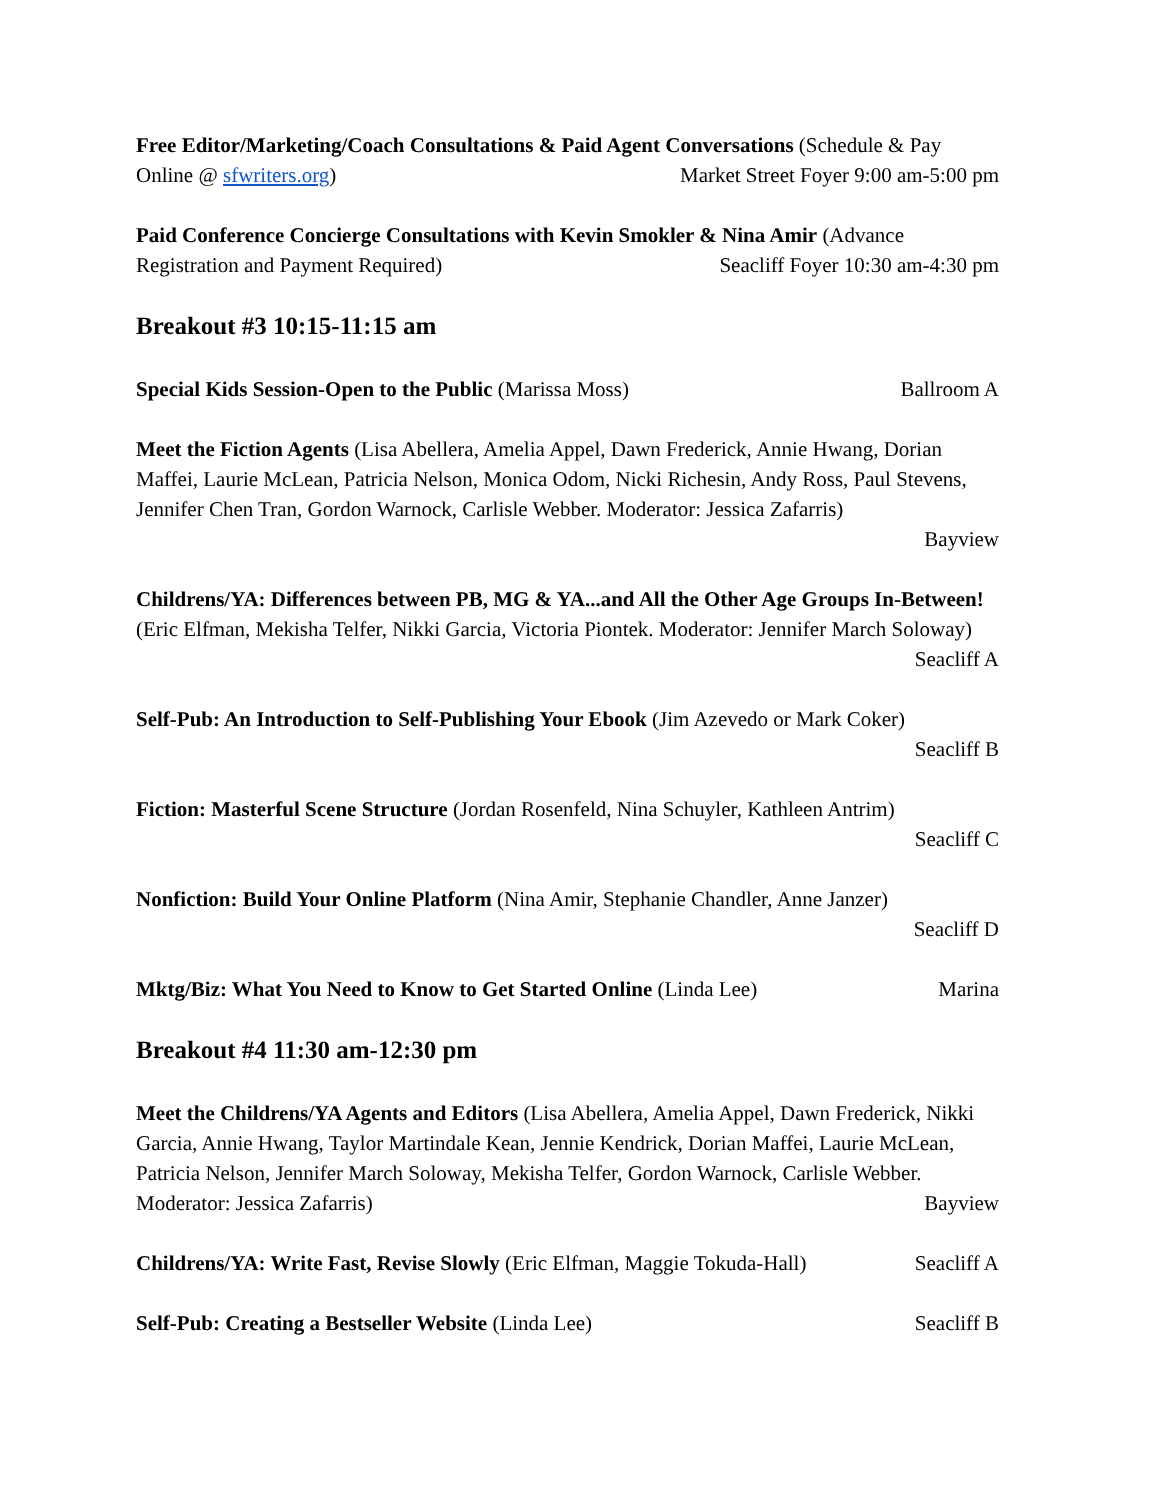Free Editor/Marketing/Coach Consultations & Paid Agent Conversations (Schedule & Pay Online @ sfwriters.org) Market Street Foyer 9:00 am-5:00 pm
Paid Conference Concierge Consultations with Kevin Smokler & Nina Amir (Advance Registration and Payment Required) Seacliff Foyer 10:30 am-4:30 pm
Breakout #3 10:15-11:15 am
Special Kids Session-Open to the Public (Marissa Moss) Ballroom A
Meet the Fiction Agents (Lisa Abellera, Amelia Appel, Dawn Frederick, Annie Hwang, Dorian Maffei, Laurie McLean, Patricia Nelson, Monica Odom, Nicki Richesin, Andy Ross, Paul Stevens, Jennifer Chen Tran, Gordon Warnock, Carlisle Webber. Moderator: Jessica Zafarris)
Bayview
Childrens/YA: Differences between PB, MG & YA...and All the Other Age Groups In-Between! (Eric Elfman, Mekisha Telfer, Nikki Garcia, Victoria Piontek. Moderator: Jennifer March Soloway) Seacliff A
Self-Pub: An Introduction to Self-Publishing Your Ebook (Jim Azevedo or Mark Coker)
Seacliff B
Fiction: Masterful Scene Structure (Jordan Rosenfeld, Nina Schuyler, Kathleen Antrim)
Seacliff C
Nonfiction: Build Your Online Platform (Nina Amir, Stephanie Chandler, Anne Janzer)
Seacliff D
Mktg/Biz: What You Need to Know to Get Started Online (Linda Lee) Marina
Breakout #4 11:30 am-12:30 pm
Meet the Childrens/YA Agents and Editors (Lisa Abellera, Amelia Appel, Dawn Frederick, Nikki Garcia, Annie Hwang, Taylor Martindale Kean, Jennie Kendrick, Dorian Maffei, Laurie McLean, Patricia Nelson, Jennifer March Soloway, Mekisha Telfer, Gordon Warnock, Carlisle Webber. Moderator: Jessica Zafarris) Bayview
Childrens/YA: Write Fast, Revise Slowly (Eric Elfman, Maggie Tokuda-Hall) Seacliff A
Self-Pub: Creating a Bestseller Website (Linda Lee) Seacliff B